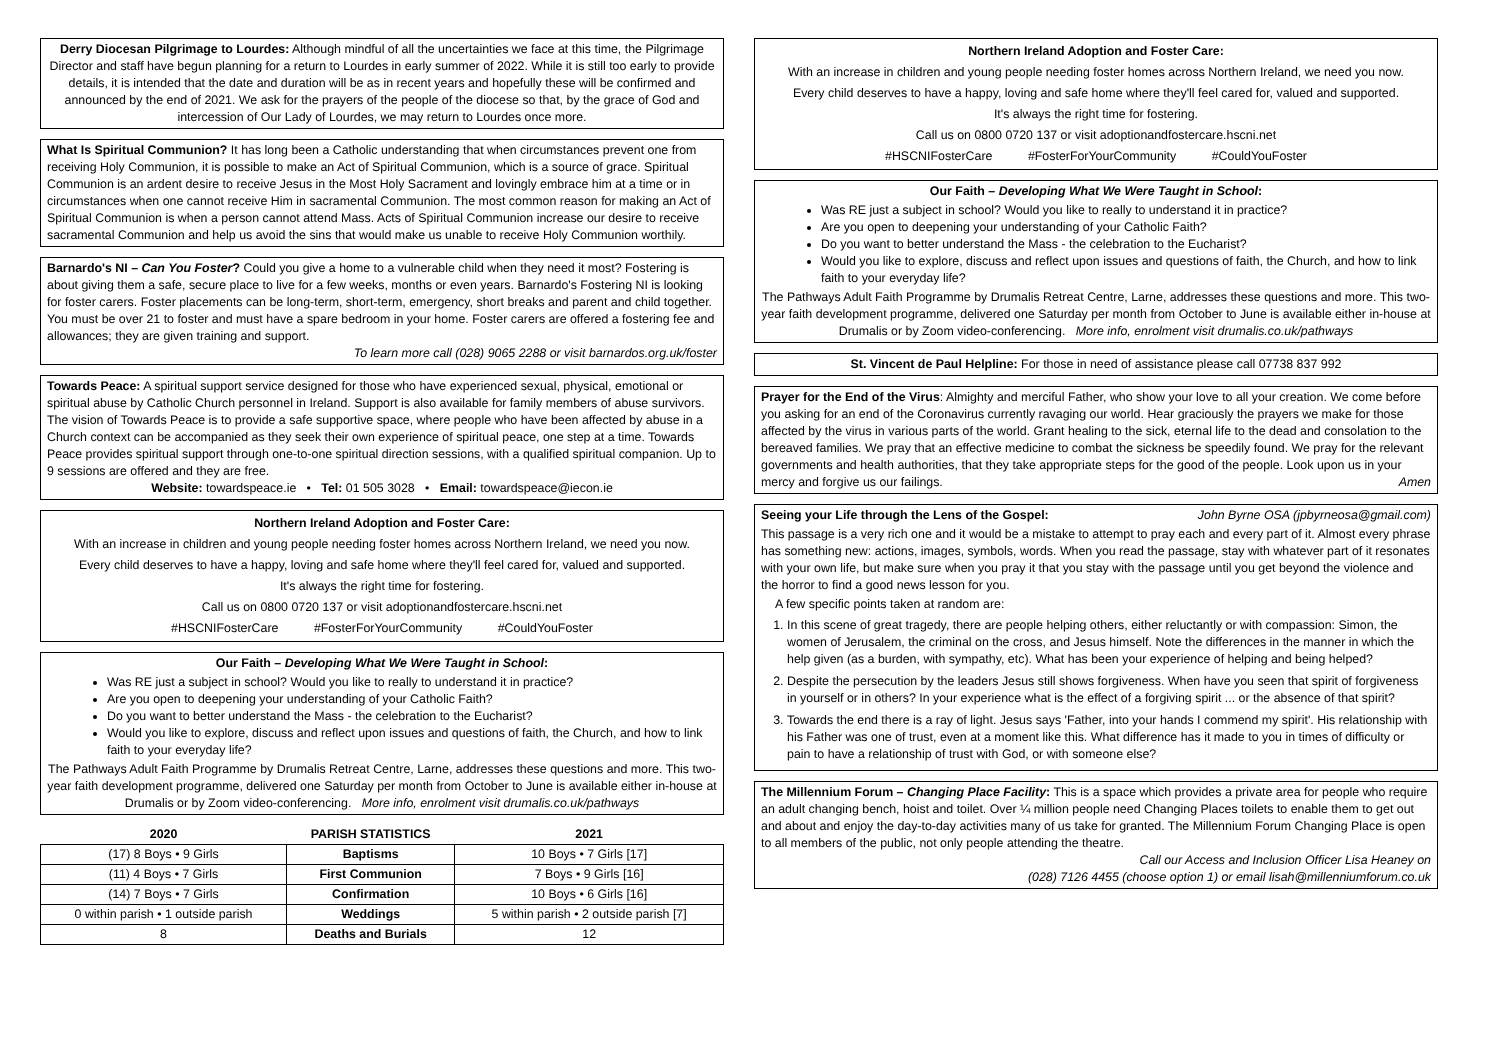Derry Diocesan Pilgrimage to Lourdes: Although mindful of all the uncertainties we face at this time, the Pilgrimage Director and staff have begun planning for a return to Lourdes in early summer of 2022. While it is still too early to provide details, it is intended that the date and duration will be as in recent years and hopefully these will be confirmed and announced by the end of 2021. We ask for the prayers of the people of the diocese so that, by the grace of God and intercession of Our Lady of Lourdes, we may return to Lourdes once more.
What Is Spiritual Communion? It has long been a Catholic understanding that when circumstances prevent one from receiving Holy Communion, it is possible to make an Act of Spiritual Communion, which is a source of grace. Spiritual Communion is an ardent desire to receive Jesus in the Most Holy Sacrament and lovingly embrace him at a time or in circumstances when one cannot receive Him in sacramental Communion. The most common reason for making an Act of Spiritual Communion is when a person cannot attend Mass. Acts of Spiritual Communion increase our desire to receive sacramental Communion and help us avoid the sins that would make us unable to receive Holy Communion worthily.
Barnardo's NI – Can You Foster? Could you give a home to a vulnerable child when they need it most? Fostering is about giving them a safe, secure place to live for a few weeks, months or even years. Barnardo's Fostering NI is looking for foster carers. Foster placements can be long-term, short-term, emergency, short breaks and parent and child together. You must be over 21 to foster and must have a spare bedroom in your home. Foster carers are offered a fostering fee and allowances; they are given training and support.
To learn more call (028) 9065 2288 or visit barnardos.org.uk/foster
Towards Peace: A spiritual support service designed for those who have experienced sexual, physical, emotional or spiritual abuse by Catholic Church personnel in Ireland. Support is also available for family members of abuse survivors. The vision of Towards Peace is to provide a safe supportive space, where people who have been affected by abuse in a Church context can be accompanied as they seek their own experience of spiritual peace, one step at a time. Towards Peace provides spiritual support through one-to-one spiritual direction sessions, with a qualified spiritual companion. Up to 9 sessions are offered and they are free.
Website: towardspeace.ie • Tel: 01 505 3028 • Email: towardspeace@iecon.ie
Northern Ireland Adoption and Foster Care:
With an increase in children and young people needing foster homes across Northern Ireland, we need you now.
Every child deserves to have a happy, loving and safe home where they'll feel cared for, valued and supported.
It's always the right time for fostering.
Call us on 0800 0720 137 or visit adoptionandfostercare.hscni.net
#HSCNIFosterCare #FosterForYourCommunity #CouldYouFoster
Our Faith – Developing What We Were Taught in School:
Was RE just a subject in school? Would you like to really to understand it in practice?
Are you open to deepening your understanding of your Catholic Faith?
Do you want to better understand the Mass - the celebration to the Eucharist?
Would you like to explore, discuss and reflect upon issues and questions of faith, the Church, and how to link faith to your everyday life?
The Pathways Adult Faith Programme by Drumalis Retreat Centre, Larne, addresses these questions and more. This two-year faith development programme, delivered one Saturday per month from October to June is available either in-house at Drumalis or by Zoom video-conferencing. More info, enrolment visit drumalis.co.uk/pathways
| 2020 | PARISH STATISTICS | 2021 |
| --- | --- | --- |
| (17) 8 Boys • 9 Girls | Baptisms | 10 Boys • 7 Girls [17] |
| (11) 4 Boys • 7 Girls | First Communion | 7 Boys • 9 Girls [16] |
| (14) 7 Boys • 7 Girls | Confirmation | 10 Boys • 6 Girls [16] |
| 0 within parish • 1 outside parish | Weddings | 5 within parish • 2 outside parish [7] |
| 8 | Deaths and Burials | 12 |
Northern Ireland Adoption and Foster Care:
With an increase in children and young people needing foster homes across Northern Ireland, we need you now.
Every child deserves to have a happy, loving and safe home where they'll feel cared for, valued and supported.
It's always the right time for fostering.
Call us on 0800 0720 137 or visit adoptionandfostercare.hscni.net
#HSCNIFosterCare #FosterForYourCommunity #CouldYouFoster
Our Faith – Developing What We Were Taught in School:
Was RE just a subject in school? Would you like to really to understand it in practice?
Are you open to deepening your understanding of your Catholic Faith?
Do you want to better understand the Mass - the celebration to the Eucharist?
Would you like to explore, discuss and reflect upon issues and questions of faith, the Church, and how to link faith to your everyday life?
The Pathways Adult Faith Programme by Drumalis Retreat Centre, Larne, addresses these questions and more. This two-year faith development programme, delivered one Saturday per month from October to June is available either in-house at Drumalis or by Zoom video-conferencing. More info, enrolment visit drumalis.co.uk/pathways
St. Vincent de Paul Helpline: For those in need of assistance please call 07738 837 992
Prayer for the End of the Virus: Almighty and merciful Father, who show your love to all your creation. We come before you asking for an end of the Coronavirus currently ravaging our world. Hear graciously the prayers we make for those affected by the virus in various parts of the world. Grant healing to the sick, eternal life to the dead and consolation to the bereaved families. We pray that an effective medicine to combat the sickness be speedily found. We pray for the relevant governments and health authorities, that they take appropriate steps for the good of the people. Look upon us in your mercy and forgive us our failings. Amen
Seeing your Life through the Lens of the Gospel: John Byrne OSA (jpbyrneosa@gmail.com)
This passage is a very rich one and it would be a mistake to attempt to pray each and every part of it. Almost every phrase has something new: actions, images, symbols, words. When you read the passage, stay with whatever part of it resonates with your own life, but make sure when you pray it that you stay with the passage until you get beyond the violence and the horror to find a good news lesson for you.
A few specific points taken at random are:
1. In this scene of great tragedy, there are people helping others, either reluctantly or with compassion: Simon, the women of Jerusalem, the criminal on the cross, and Jesus himself. Note the differences in the manner in which the help given (as a burden, with sympathy, etc). What has been your experience of helping and being helped?
2. Despite the persecution by the leaders Jesus still shows forgiveness. When have you seen that spirit of forgiveness in yourself or in others? In your experience what is the effect of a forgiving spirit ... or the absence of that spirit?
3. Towards the end there is a ray of light. Jesus says 'Father, into your hands I commend my spirit'. His relationship with his Father was one of trust, even at a moment like this. What difference has it made to you in times of difficulty or pain to have a relationship of trust with God, or with someone else?
The Millennium Forum – Changing Place Facility: This is a space which provides a private area for people who require an adult changing bench, hoist and toilet. Over ¼ million people need Changing Places toilets to enable them to get out and about and enjoy the day-to-day activities many of us take for granted. The Millennium Forum Changing Place is open to all members of the public, not only people attending the theatre.
Call our Access and Inclusion Officer Lisa Heaney on
(028) 7126 4455 (choose option 1) or email lisah@millenniumforum.co.uk